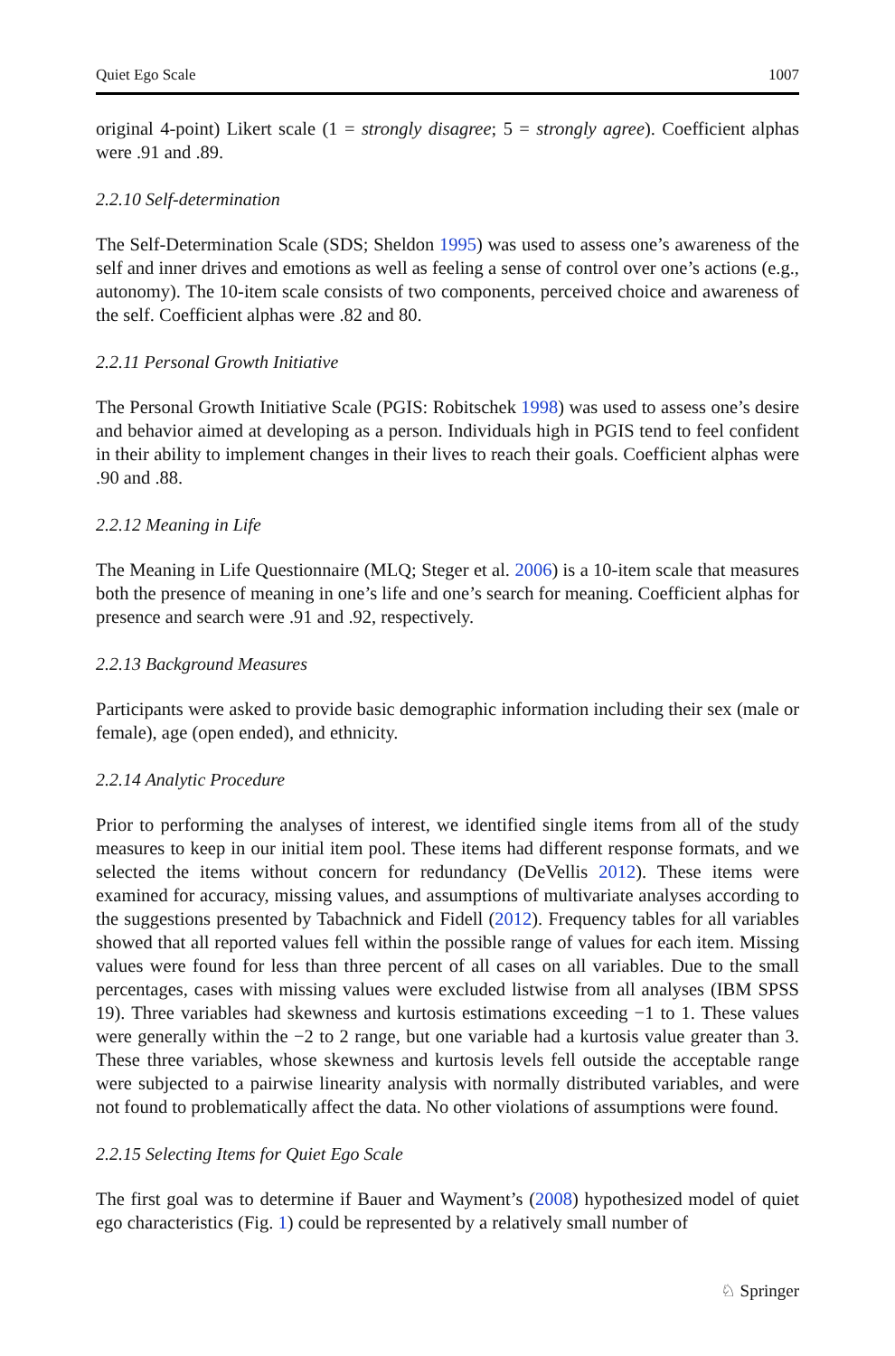Quiet Ego Scale 1007
original 4-point) Likert scale (1 = strongly disagree; 5 = strongly agree). Coefficient alphas were .91 and .89.
2.2.10 Self-determination
The Self-Determination Scale (SDS; Sheldon 1995) was used to assess one’s awareness of the self and inner drives and emotions as well as feeling a sense of control over one’s actions (e.g., autonomy). The 10-item scale consists of two components, perceived choice and awareness of the self. Coefficient alphas were .82 and 80.
2.2.11 Personal Growth Initiative
The Personal Growth Initiative Scale (PGIS: Robitschek 1998) was used to assess one’s desire and behavior aimed at developing as a person. Individuals high in PGIS tend to feel confident in their ability to implement changes in their lives to reach their goals. Coefficient alphas were .90 and .88.
2.2.12 Meaning in Life
The Meaning in Life Questionnaire (MLQ; Steger et al. 2006) is a 10-item scale that measures both the presence of meaning in one’s life and one’s search for meaning. Coefficient alphas for presence and search were .91 and .92, respectively.
2.2.13 Background Measures
Participants were asked to provide basic demographic information including their sex (male or female), age (open ended), and ethnicity.
2.2.14 Analytic Procedure
Prior to performing the analyses of interest, we identified single items from all of the study measures to keep in our initial item pool. These items had different response formats, and we selected the items without concern for redundancy (DeVellis 2012). These items were examined for accuracy, missing values, and assumptions of multivariate analyses according to the suggestions presented by Tabachnick and Fidell (2012). Frequency tables for all variables showed that all reported values fell within the possible range of values for each item. Missing values were found for less than three percent of all cases on all variables. Due to the small percentages, cases with missing values were excluded listwise from all analyses (IBM SPSS 19). Three variables had skewness and kurtosis estimations exceeding −1 to 1. These values were generally within the −2 to 2 range, but one variable had a kurtosis value greater than 3. These three variables, whose skewness and kurtosis levels fell outside the acceptable range were subjected to a pairwise linearity analysis with normally distributed variables, and were not found to problematically affect the data. No other violations of assumptions were found.
2.2.15 Selecting Items for Quiet Ego Scale
The first goal was to determine if Bauer and Wayment’s (2008) hypothesized model of quiet ego characteristics (Fig. 1) could be represented by a relatively small number of
♘ Springer